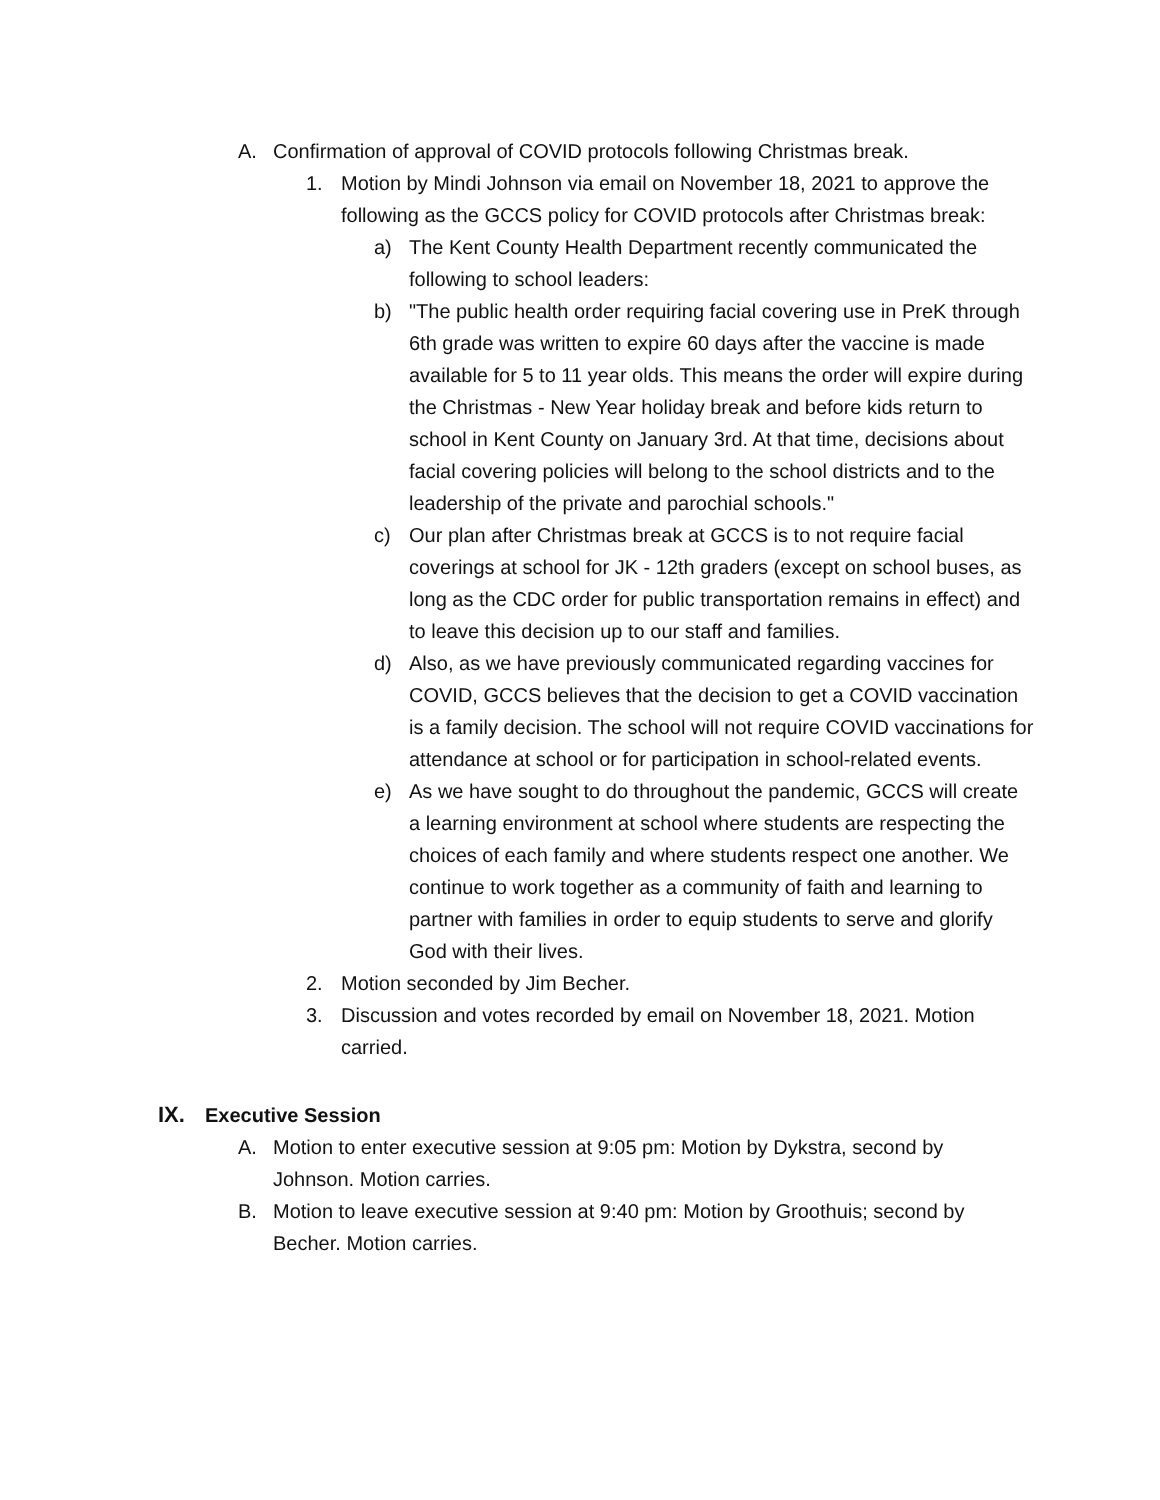A. Confirmation of approval of COVID protocols following Christmas break.
1. Motion by Mindi Johnson via email on November 18, 2021 to approve the following as the GCCS policy for COVID protocols after Christmas break:
a) The Kent County Health Department recently communicated the following to school leaders:
b) "The public health order requiring facial covering use in PreK through 6th grade was written to expire 60 days after the vaccine is made available for 5 to 11 year olds. This means the order will expire during the Christmas - New Year holiday break and before kids return to school in Kent County on January 3rd. At that time, decisions about facial covering policies will belong to the school districts and to the leadership of the private and parochial schools."
c) Our plan after Christmas break at GCCS is to not require facial coverings at school for JK - 12th graders (except on school buses, as long as the CDC order for public transportation remains in effect) and to leave this decision up to our staff and families.
d) Also, as we have previously communicated regarding vaccines for COVID, GCCS believes that the decision to get a COVID vaccination is a family decision. The school will not require COVID vaccinations for attendance at school or for participation in school-related events.
e) As we have sought to do throughout the pandemic, GCCS will create a learning environment at school where students are respecting the choices of each family and where students respect one another. We continue to work together as a community of faith and learning to partner with families in order to equip students to serve and glorify God with their lives.
2. Motion seconded by Jim Becher.
3. Discussion and votes recorded by email on November 18, 2021. Motion carried.
IX. Executive Session
A. Motion to enter executive session at 9:05 pm: Motion by Dykstra, second by Johnson. Motion carries.
B. Motion to leave executive session at 9:40 pm: Motion by Groothuis; second by Becher. Motion carries.